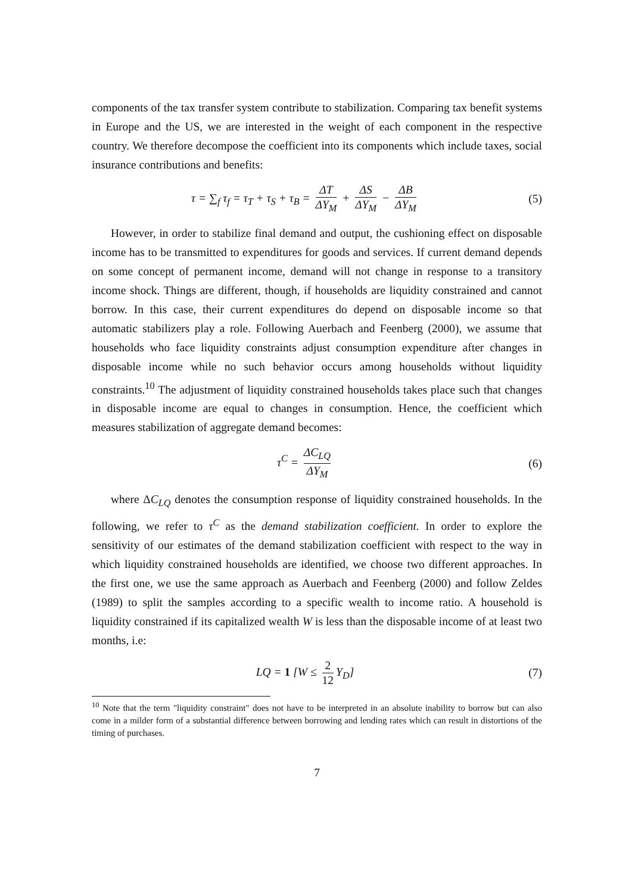components of the tax transfer system contribute to stabilization. Comparing tax benefit systems in Europe and the US, we are interested in the weight of each component in the respective country. We therefore decompose the coefficient into its components which include taxes, social insurance contributions and benefits:
τ = ∑<sub>f</sub> τ<sub>f</sub> = τ<sub>T</sub> + τ<sub>S</sub> + τ<sub>B</sub> = ΔT ΔY<sub>M</sub> + ΔS ΔY<sub>M</sub> − ΔB ΔY<sub>M</sub>
(5)
However, in order to stabilize final demand and output, the cushioning effect on disposable income has to be transmitted to expenditures for goods and services. If current demand depends on some concept of permanent income, demand will not change in response to a transitory income shock. Things are different, though, if households are liquidity constrained and cannot borrow. In this case, their current expenditures do depend on disposable income so that automatic stabilizers play a role. Following Auerbach and Feenberg (2000), we assume that households who face liquidity constraints adjust consumption expenditure after changes in disposable income while no such behavior occurs among households without liquidity constraints.<sup>10</sup> The adjustment of liquidity constrained households takes place such that changes in disposable income are equal to changes in consumption. Hence, the coefficient which measures stabilization of aggregate demand becomes:
τ<sup>C</sup> = ΔC<sub>LQ</sub> ΔY<sub>M</sub>
(6)
where ΔC<sub>LQ</sub> denotes the consumption response of liquidity constrained households. In the following, we refer to τ<sup>C</sup> as the demand stabilization coefficient. In order to explore the sensitivity of our estimates of the demand stabilization coefficient with respect to the way in which liquidity constrained households are identified, we choose two different approaches. In the first one, we use the same approach as Auerbach and Feenberg (2000) and follow Zeldes (1989) to split the samples according to a specific wealth to income ratio. A household is liquidity constrained if its capitalized wealth W is less than the disposable income of at least two months, i.e:
LQ = 1 [W ≤ 2 12 Y<sub>D</sub>] (7)
<sup>10</sup> Note that the term "liquidity constraint" does not have to be interpreted in an absolute inability to borrow but can also come in a milder form of a substantial difference between borrowing and lending rates which can result in distortions of the timing of purchases.
7